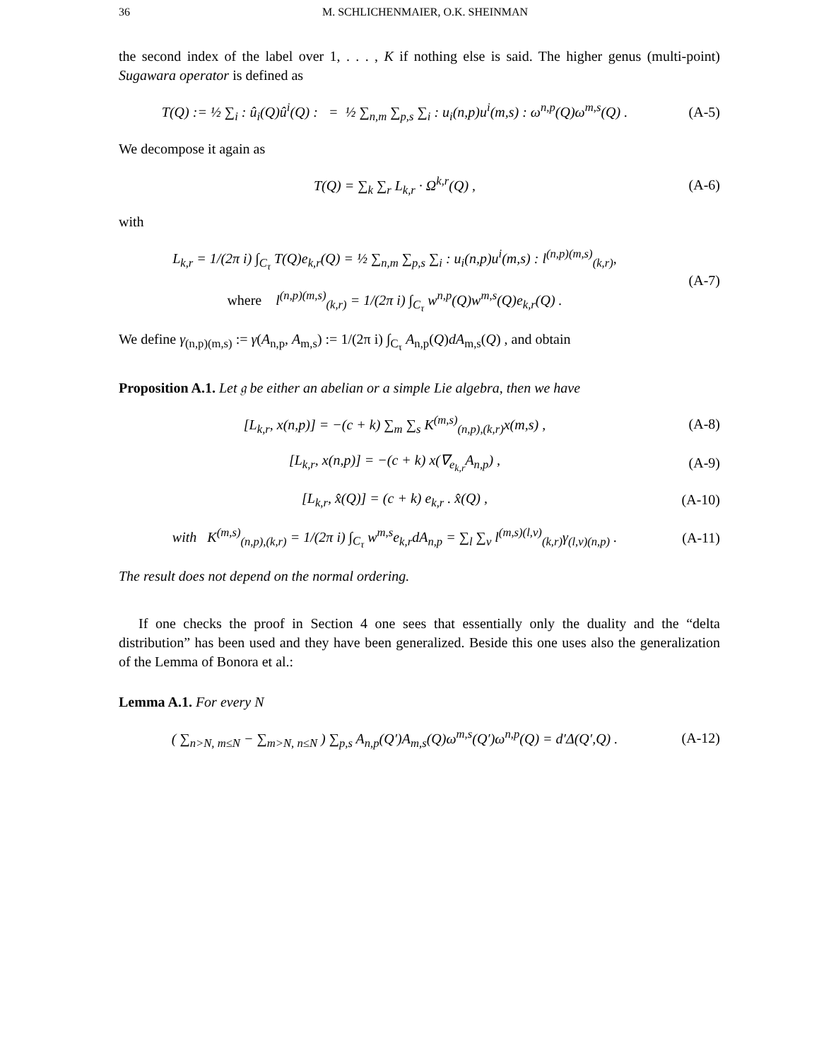36 M. SCHLICHENMAIER, O.K. SHEINMAN
the second index of the label over 1, . . . , K if nothing else is said. The higher genus (multi-point) Sugawara operator is defined as
T(Q) := ½ ∑<sub>i</sub> : û<sub>i</sub>(Q)û<sup>i</sup>(Q) : = ½ ∑<sub>n,m</sub> ∑<sub>p,s</sub> ∑<sub>i</sub> : u<sub>i</sub>(n,p)u<sup>i</sup>(m,s) : ω<sup>n,p</sup>(Q)ω<sup>m,s</sup>(Q) . (A-5)
We decompose it again as
T(Q) = ∑<sub>k</sub> ∑<sub>r</sub> L<sub>k,r</sub> · Ω<sup>k,r</sup>(Q) , (A-6)
with
L<sub>k,r</sub> = 1/(2π i) ∫<sub>C<sub>τ</sub></sub> T(Q)e<sub>k,r</sub>(Q) = ½ ∑<sub>n,m</sub> ∑<sub>p,s</sub> ∑<sub>i</sub> : u<sub>i</sub>(n,p)u<sup>i</sup>(m,s) : l<sup>(n,p)(m,s)</sup><sub>(k,r)</sub>,
where l<sup>(n,p)(m,s)</sup><sub>(k,r)</sub> = 1/(2π i) ∫<sub>C<sub>τ</sub></sub> w<sup>n,p</sup>(Q)w<sup>m,s</sup>(Q)e<sub>k,r</sub>(Q) . (A-7)
We define γ<sub>(n,p)(m,s)</sub> := γ(A<sub>n,p</sub>, A<sub>m,s</sub>) := 1/(2π i) ∫<sub>C<sub>τ</sub></sub> A<sub>n,p</sub>(Q)dA<sub>m,s</sub>(Q) , and obtain
Proposition A.1. Let 𝔤 be either an abelian or a simple Lie algebra, then we have
[L<sub>k,r</sub>, x(n,p)] = −(c + k) ∑<sub>m</sub> ∑<sub>s</sub> K<sup>(m,s)</sup><sub>(n,p),(k,r)</sub>x(m,s) , (A-8)
[L<sub>k,r</sub>, x(n,p)] = −(c + k) x(∇<sub>e<sub>k,r</sub></sub>A<sub>n,p</sub>) , (A-9)
[L<sub>k,r</sub>, x̂(Q)] = (c + k) e<sub>k,r</sub> . x̂(Q) , (A-10)
with K<sup>(m,s)</sup><sub>(n,p),(k,r)</sub> = 1/(2π i) ∫<sub>C<sub>τ</sub></sub> w<sup>m,s</sup>e<sub>k,r</sub>dA<sub>n,p</sub> = ∑<sub>l</sub> ∑<sub>v</sub> l<sup>(m,s)(l,v)</sup><sub>(k,r)</sub>γ<sub>(l,v)(n,p)</sub> . (A-11)
The result does not depend on the normal ordering.
If one checks the proof in Section 4 one sees that essentially only the duality and the “delta distribution” has been used and they have been generalized. Beside this one uses also the generalization of the Lemma of Bonora et al.:
Lemma A.1. For every N
( ∑<sub>n>N, m≤N</sub> − ∑<sub>m>N, n≤N</sub> ) ∑<sub>p,s</sub> A<sub>n,p</sub>(Q′)A<sub>m,s</sub>(Q)ω<sup>m,s</sup>(Q′)ω<sup>n,p</sup>(Q) = d′Δ(Q′,Q) . (A-12)